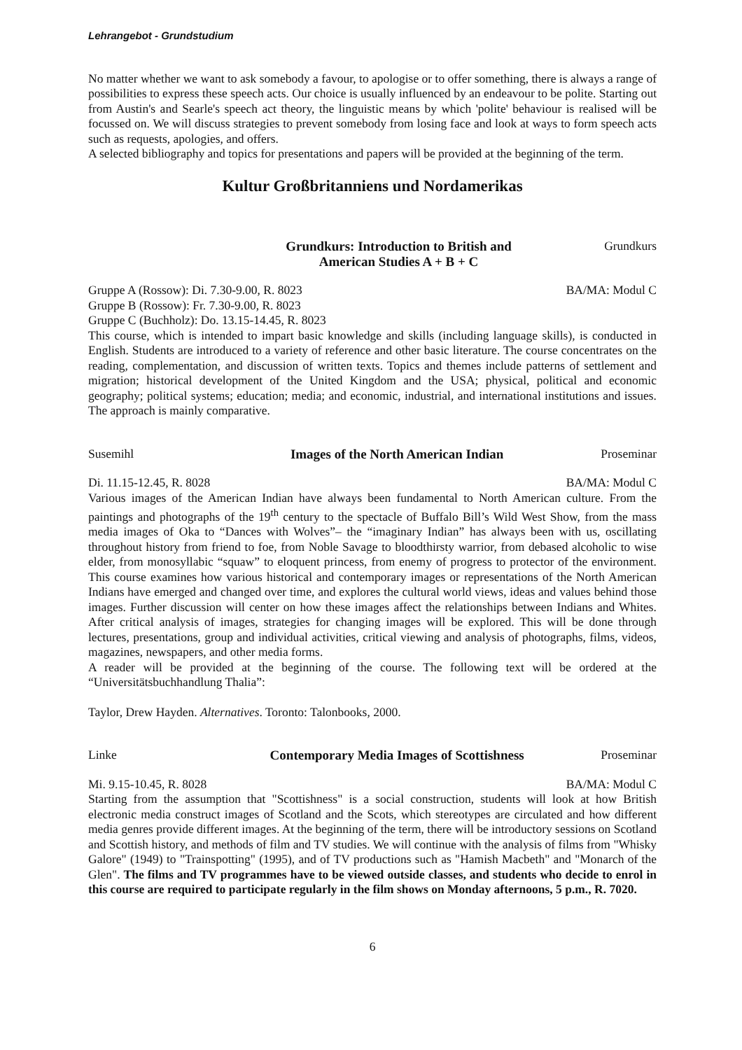Lehrangebot - Grundstudium
No matter whether we want to ask somebody a favour, to apologise or to offer something, there is always a range of possibilities to express these speech acts. Our choice is usually influenced by an endeavour to be polite. Starting out from Austin's and Searle's speech act theory, the linguistic means by which 'polite' behaviour is realised will be focussed on. We will discuss strategies to prevent somebody from losing face and look at ways to form speech acts such as requests, apologies, and offers.
A selected bibliography and topics for presentations and papers will be provided at the beginning of the term.
Kultur Großbritanniens und Nordamerikas
Grundkurs: Introduction to British and
American Studies A + B + C Grundkurs
Gruppe A (Rossow): Di. 7.30-9.00, R. 8023 BA/MA: Modul C
Gruppe B (Rossow): Fr. 7.30-9.00, R. 8023
Gruppe C (Buchholz): Do. 13.15-14.45, R. 8023
This course, which is intended to impart basic knowledge and skills (including language skills), is conducted in English. Students are introduced to a variety of reference and other basic literature. The course concentrates on the reading, complementation, and discussion of written texts. Topics and themes include patterns of settlement and migration; historical development of the United Kingdom and the USA; physical, political and economic geography; political systems; education; media; and economic, industrial, and international institutions and issues. The approach is mainly comparative.
Susemihl Images of the North American Indian Proseminar
Di. 11.15-12.45, R. 8028 BA/MA: Modul C
Various images of the American Indian have always been fundamental to North American culture. From the paintings and photographs of the 19<sup>th</sup> century to the spectacle of Buffalo Bill’s Wild West Show, from the mass media images of Oka to “Dances with Wolves”– the “imaginary Indian” has always been with us, oscillating throughout history from friend to foe, from Noble Savage to bloodthirsty warrior, from debased alcoholic to wise elder, from monosyllabic “squaw” to eloquent princess, from enemy of progress to protector of the environment. This course examines how various historical and contemporary images or representations of the North American Indians have emerged and changed over time, and explores the cultural world views, ideas and values behind those images. Further discussion will center on how these images affect the relationships between Indians and Whites. After critical analysis of images, strategies for changing images will be explored. This will be done through lectures, presentations, group and individual activities, critical viewing and analysis of photographs, films, videos, magazines, newspapers, and other media forms.
A reader will be provided at the beginning of the course. The following text will be ordered at the “Universitätsbuchhandlung Thalia”:
Taylor, Drew Hayden. Alternatives. Toronto: Talonbooks, 2000.
Linke Contemporary Media Images of Scottishness Proseminar
Mi. 9.15-10.45, R. 8028 BA/MA: Modul C
Starting from the assumption that "Scottishness" is a social construction, students will look at how British electronic media construct images of Scotland and the Scots, which stereotypes are circulated and how different media genres provide different images. At the beginning of the term, there will be introductory sessions on Scotland and Scottish history, and methods of film and TV studies. We will continue with the analysis of films from "Whisky Galore" (1949) to "Trainspotting" (1995), and of TV productions such as "Hamish Macbeth" and "Monarch of the Glen". The films and TV programmes have to be viewed outside classes, and students who decide to enrol in this course are required to participate regularly in the film shows on Monday afternoons, 5 p.m., R. 7020.
6